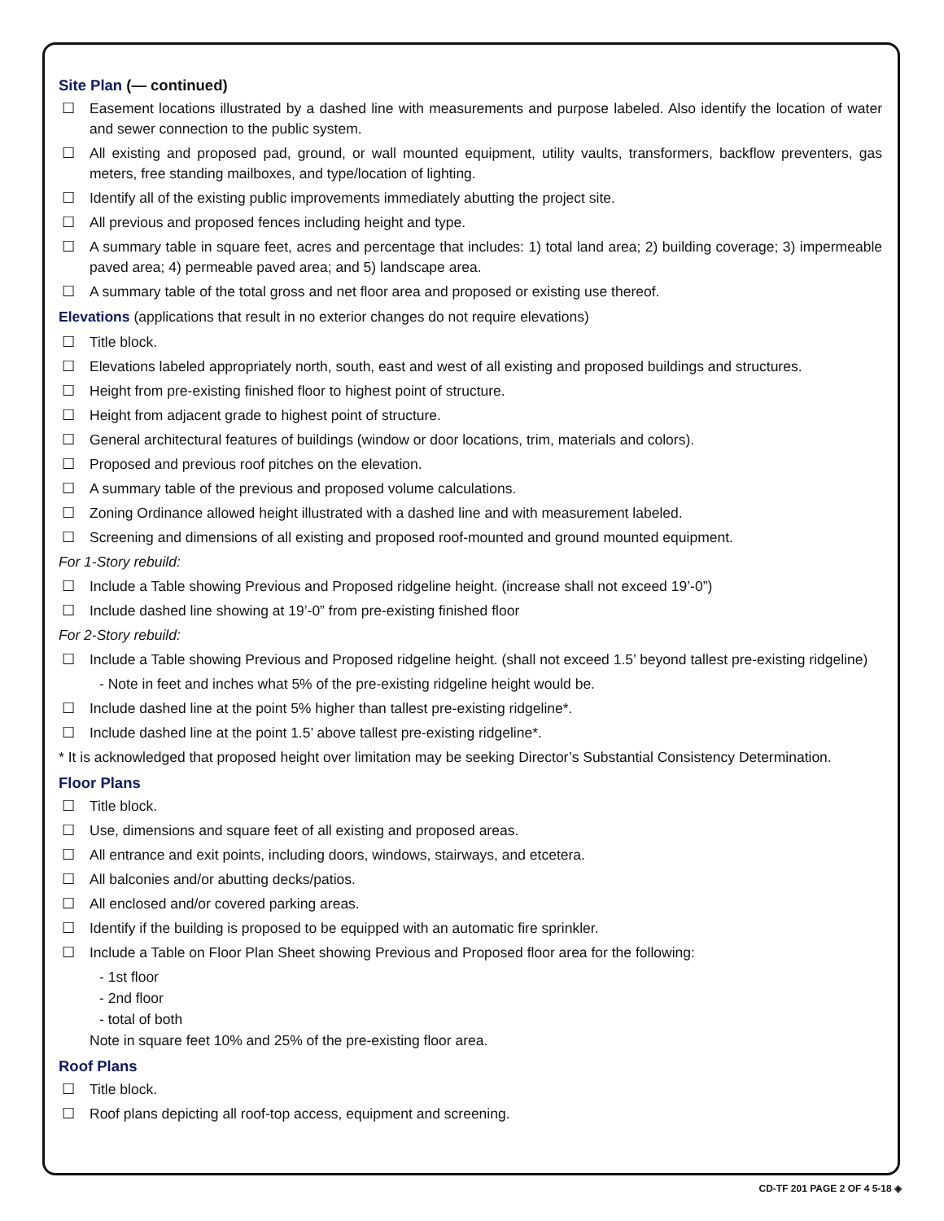Site Plan (— continued)
☐ Easement locations illustrated by a dashed line with measurements and purpose labeled. Also identify the location of water and sewer connection to the public system.
☐ All existing and proposed pad, ground, or wall mounted equipment, utility vaults, transformers, backflow preventers, gas meters, free standing mailboxes, and type/location of lighting.
☐ Identify all of the existing public improvements immediately abutting the project site.
☐ All previous and proposed fences including height and type.
☐ A summary table in square feet, acres and percentage that includes: 1) total land area; 2) building coverage; 3) impermeable paved area; 4) permeable paved area; and 5) landscape area.
☐ A summary table of the total gross and net floor area and proposed or existing use thereof.
Elevations (applications that result in no exterior changes do not require elevations)
☐ Title block.
☐ Elevations labeled appropriately north, south, east and west of all existing and proposed buildings and structures.
☐ Height from pre-existing finished floor to highest point of structure.
☐ Height from adjacent grade to highest point of structure.
☐ General architectural features of buildings (window or door locations, trim, materials and colors).
☐ Proposed and previous roof pitches on the elevation.
☐ A summary table of the previous and proposed volume calculations.
☐ Zoning Ordinance allowed height illustrated with a dashed line and with measurement labeled.
☐ Screening and dimensions of all existing and proposed roof-mounted and ground mounted equipment.
For 1-Story rebuild:
☐ Include a Table showing Previous and Proposed ridgeline height. (increase shall not exceed 19’-0”)
☐ Include dashed line showing at 19’-0” from pre-existing finished floor
For 2-Story rebuild:
☐ Include a Table showing Previous and Proposed ridgeline height. (shall not exceed 1.5’ beyond tallest pre-existing ridgeline)
- Note in feet and inches what 5% of the pre-existing ridgeline height would be.
☐ Include dashed line at the point 5% higher than tallest pre-existing ridgeline*.
☐ Include dashed line at the point 1.5’ above tallest pre-existing ridgeline*.
* It is acknowledged that proposed height over limitation may be seeking Director’s Substantial Consistency Determination.
Floor Plans
☐ Title block.
☐ Use, dimensions and square feet of all existing and proposed areas.
☐ All entrance and exit points, including doors, windows, stairways, and etcetera.
☐ All balconies and/or abutting decks/patios.
☐ All enclosed and/or covered parking areas.
☐ Identify if the building is proposed to be equipped with an automatic fire sprinkler.
☐ Include a Table on Floor Plan Sheet showing Previous and Proposed floor area for the following:
- 1st floor
- 2nd floor
- total of both
Note in square feet 10% and 25% of the pre-existing floor area.
Roof Plans
☐ Title block.
☐ Roof plans depicting all roof-top access, equipment and screening.
CD-TF 201 PAGE 2 OF 4 5-18 ◈